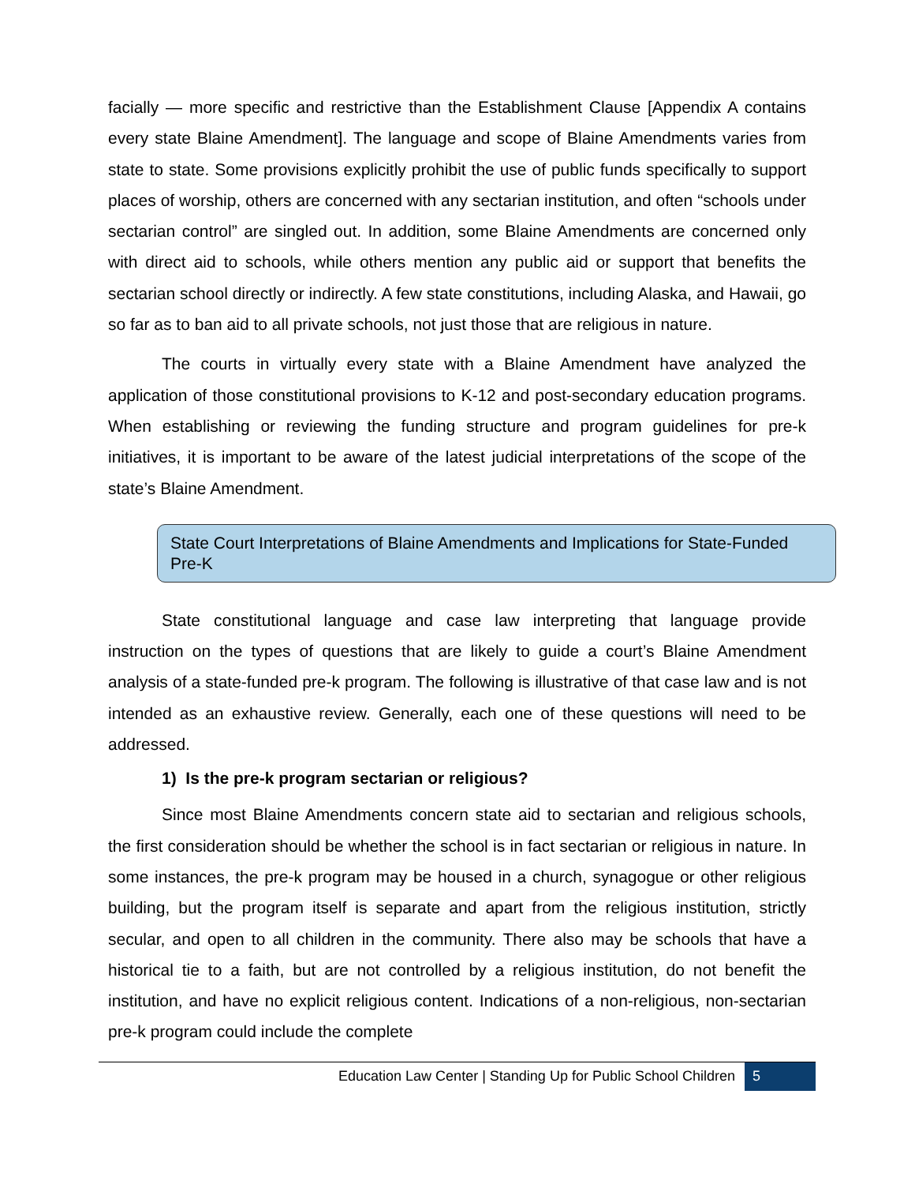facially — more specific and restrictive than the Establishment Clause [Appendix A contains every state Blaine Amendment]. The language and scope of Blaine Amendments varies from state to state. Some provisions explicitly prohibit the use of public funds specifically to support places of worship, others are concerned with any sectarian institution, and often “schools under sectarian control” are singled out. In addition, some Blaine Amendments are concerned only with direct aid to schools, while others mention any public aid or support that benefits the sectarian school directly or indirectly. A few state constitutions, including Alaska, and Hawaii, go so far as to ban aid to all private schools, not just those that are religious in nature.
The courts in virtually every state with a Blaine Amendment have analyzed the application of those constitutional provisions to K-12 and post-secondary education programs. When establishing or reviewing the funding structure and program guidelines for pre-k initiatives, it is important to be aware of the latest judicial interpretations of the scope of the state’s Blaine Amendment.
State Court Interpretations of Blaine Amendments and Implications for State-Funded Pre-K
State constitutional language and case law interpreting that language provide instruction on the types of questions that are likely to guide a court’s Blaine Amendment analysis of a state-funded pre-k program. The following is illustrative of that case law and is not intended as an exhaustive review. Generally, each one of these questions will need to be addressed.
1) Is the pre-k program sectarian or religious?
Since most Blaine Amendments concern state aid to sectarian and religious schools, the first consideration should be whether the school is in fact sectarian or religious in nature. In some instances, the pre-k program may be housed in a church, synagogue or other religious building, but the program itself is separate and apart from the religious institution, strictly secular, and open to all children in the community. There also may be schools that have a historical tie to a faith, but are not controlled by a religious institution, do not benefit the institution, and have no explicit religious content. Indications of a non-religious, non-sectarian pre-k program could include the complete
Education Law Center | Standing Up for Public School Children 5